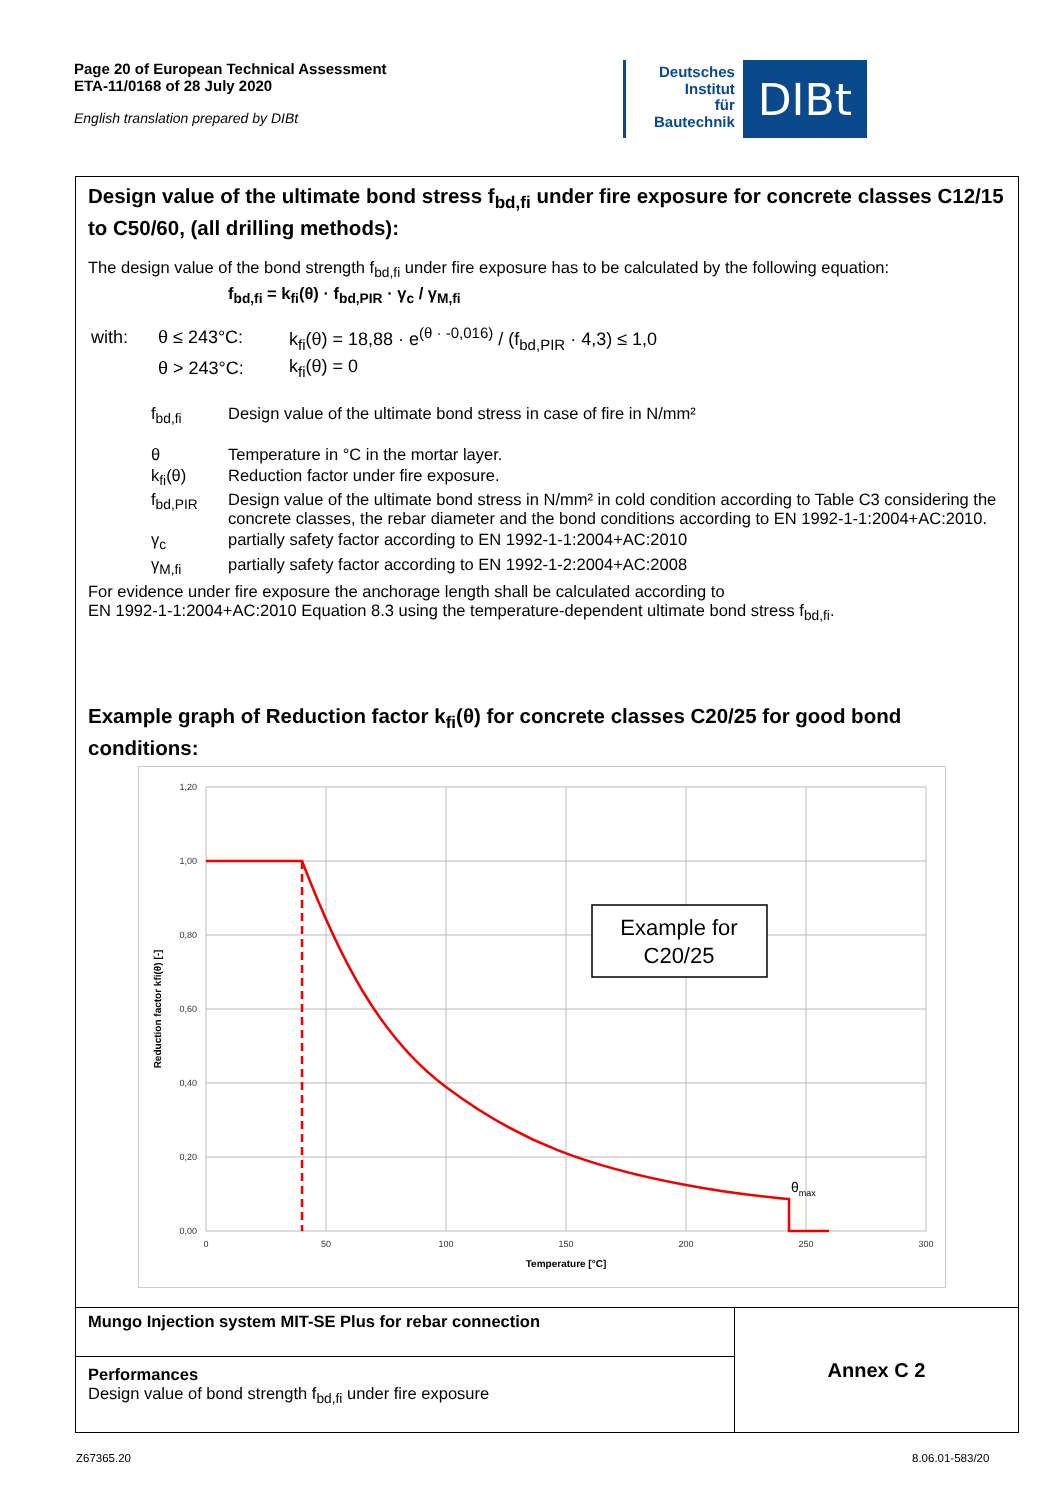Page 20 of European Technical Assessment
ETA-11/0168 of 28 July 2020
English translation prepared by DIBt
Deutsches
Institut
für
Bautechnik
DIBt
Design value of the ultimate bond stress f<sub>bd,fi</sub> under fire exposure for concrete classes C12/15 to C50/60, (all drilling methods):
The design value of the bond strength f<sub>bd,fi</sub> under fire exposure has to be calculated by the following equation:
f<sub>bd,fi</sub> = k<sub>fi</sub>(θ) · f<sub>bd,PIR</sub> · γ<sub>c</sub> / γ<sub>M,fi</sub>
| with: | θ ≤ 243°C: | k<sub>fi</sub>(θ) = 18,88 · e<sup>(θ · -0,016)</sup> / (f<sub>bd,PIR</sub> · 4,3) ≤ 1,0 |
| | θ > 243°C: | k<sub>fi</sub>(θ) = 0 |
| f<sub>bd,fi</sub> | Design value of the ultimate bond stress in case of fire in N/mm² |
| θ | Temperature in °C in the mortar layer. |
| k<sub>fi</sub>(θ) | Reduction factor under fire exposure. |
| f<sub>bd,PIR</sub> | Design value of the ultimate bond stress in N/mm² in cold condition according to Table C3 considering the concrete classes, the rebar diameter and the bond conditions according to EN 1992-1-1:2004+AC:2010. |
| γ<sub>c</sub> | partially safety factor according to EN 1992-1-1:2004+AC:2010 |
| γ<sub>M,fi</sub> | partially safety factor according to EN 1992-1-2:2004+AC:2008 |
For evidence under fire exposure the anchorage length shall be calculated according to
EN 1992-1-1:2004+AC:2010 Equation 8.3 using the temperature-dependent ultimate bond stress f<sub>bd,fi</sub>.
Example graph of Reduction factor k<sub>fi</sub>(θ) for concrete classes C20/25 for good bond conditions:
1,20
1,00
0,80
0,60
0,40
0,20
0,00
0
50
100
150
200
250
300
Temperature [°C]
Reduction factor kfi(θ) [-]
Example for
C20/25
θmax
Mungo Injection system MIT-SE Plus for rebar connection
Performances
Design value of bond strength f<sub>bd,fi</sub> under fire exposure
Annex C 2
Z67365.20 8.06.01-583/20